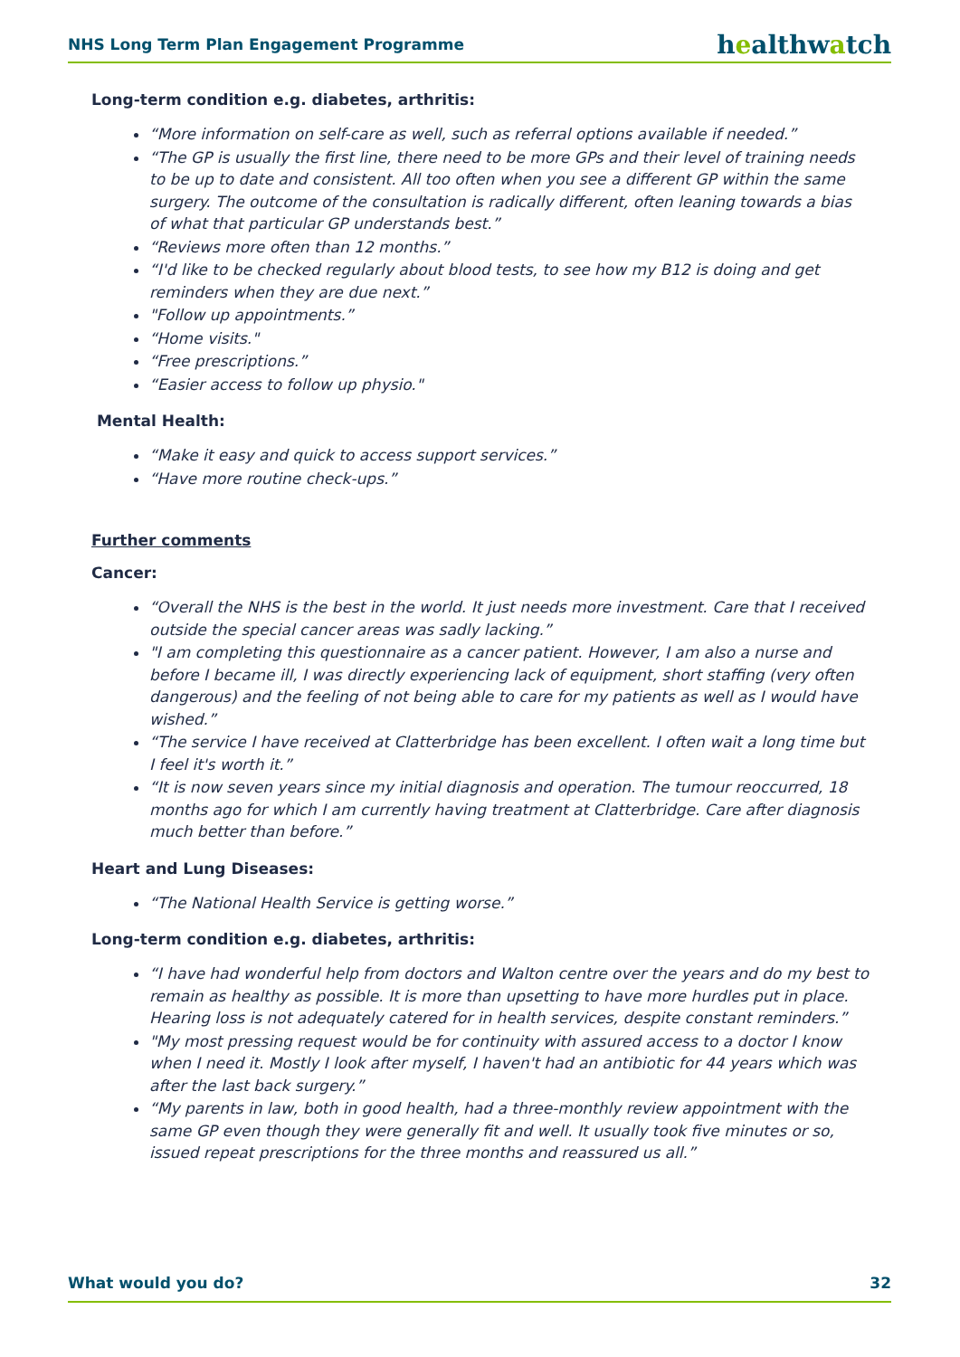NHS Long Term Plan Engagement Programme
healthwatch
Long-term condition e.g. diabetes, arthritis:
“More information on self-care as well, such as referral options available if needed.”
“The GP is usually the first line, there need to be more GPs and their level of training needs to be up to date and consistent. All too often when you see a different GP within the same surgery. The outcome of the consultation is radically different, often leaning towards a bias of what that particular GP understands best.”
“Reviews more often than 12 months.”
“I'd like to be checked regularly about blood tests, to see how my B12 is doing and get reminders when they are due next.”
"Follow up appointments.”
“Home visits."
“Free prescriptions.”
“Easier access to follow up physio."
Mental Health:
“Make it easy and quick to access support services.”
“Have more routine check-ups.”
Further comments
Cancer:
“Overall the NHS is the best in the world. It just needs more investment. Care that I received outside the special cancer areas was sadly lacking.”
"I am completing this questionnaire as a cancer patient. However, I am also a nurse and before I became ill, I was directly experiencing lack of equipment, short staffing (very often dangerous) and the feeling of not being able to care for my patients as well as I would have wished.”
“The service I have received at Clatterbridge has been excellent. I often wait a long time but I feel it's worth it.”
“It is now seven years since my initial diagnosis and operation. The tumour reoccurred, 18 months ago for which I am currently having treatment at Clatterbridge. Care after diagnosis much better than before.”
Heart and Lung Diseases:
“The National Health Service is getting worse.”
Long-term condition e.g. diabetes, arthritis:
“I have had wonderful help from doctors and Walton centre over the years and do my best to remain as healthy as possible. It is more than upsetting to have more hurdles put in place. Hearing loss is not adequately catered for in health services, despite constant reminders.”
"My most pressing request would be for continuity with assured access to a doctor I know when I need it. Mostly I look after myself, I haven't had an antibiotic for 44 years which was after the last back surgery.”
“My parents in law, both in good health, had a three-monthly review appointment with the same GP even though they were generally fit and well. It usually took five minutes or so, issued repeat prescriptions for the three months and reassured us all.”
What would you do? 32